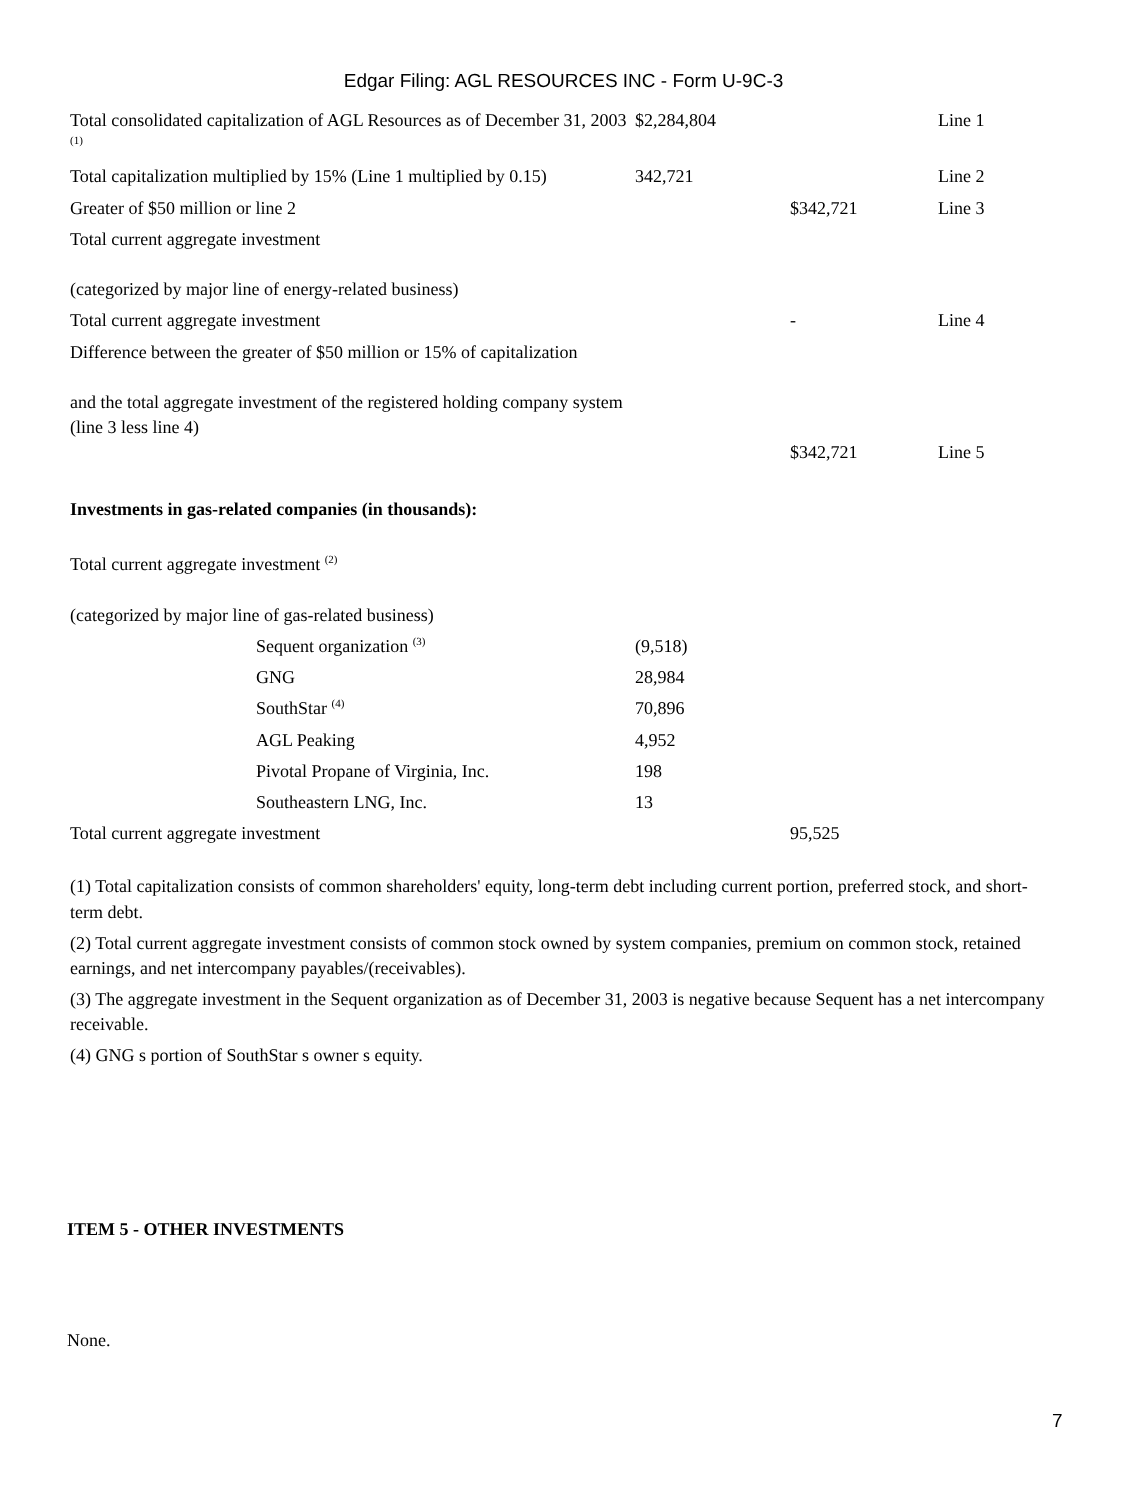Edgar Filing: AGL RESOURCES INC - Form U-9C-3
| Total consolidated capitalization of AGL Resources as of December 31, 2003 <sup>(1)</sup> | $2,284,804 | | Line 1 |
| Total capitalization multiplied by 15% (Line 1 multiplied by 0.15) | 342,721 | | Line 2 |
| Greater of $50 million or line 2 | | $342,721 | Line 3 |
| Total current aggregate investment (categorized by major line of energy-related business) | | | |
| Total current aggregate investment | | - | Line 4 |
| Difference between the greater of $50 million or 15% of capitalization and the total aggregate investment of the registered holding company system (line 3 less line 4) | | $342,721 | Line 5 |
Investments in gas-related companies (in thousands):
| Total current aggregate investment <sup>(2)</sup> (categorized by major line of gas-related business) | | | |
| Sequent organization <sup>(3)</sup> | (9,518) | | |
| GNG | 28,984 | | |
| SouthStar <sup>(4)</sup> | 70,896 | | |
| AGL Peaking | 4,952 | | |
| Pivotal Propane of Virginia, Inc. | 198 | | |
| Southeastern LNG, Inc. | 13 | | |
| Total current aggregate investment | | 95,525 | |
(1) Total capitalization consists of common shareholders' equity, long-term debt including current portion, preferred stock, and short-term debt.
(2) Total current aggregate investment consists of common stock owned by system companies, premium on common stock, retained earnings, and net intercompany payables/(receivables).
(3) The aggregate investment in the Sequent organization as of December 31, 2003 is negative because Sequent has a net intercompany receivable.
(4) GNG s portion of SouthStar s owner s equity.
ITEM 5 - OTHER INVESTMENTS
None.
7